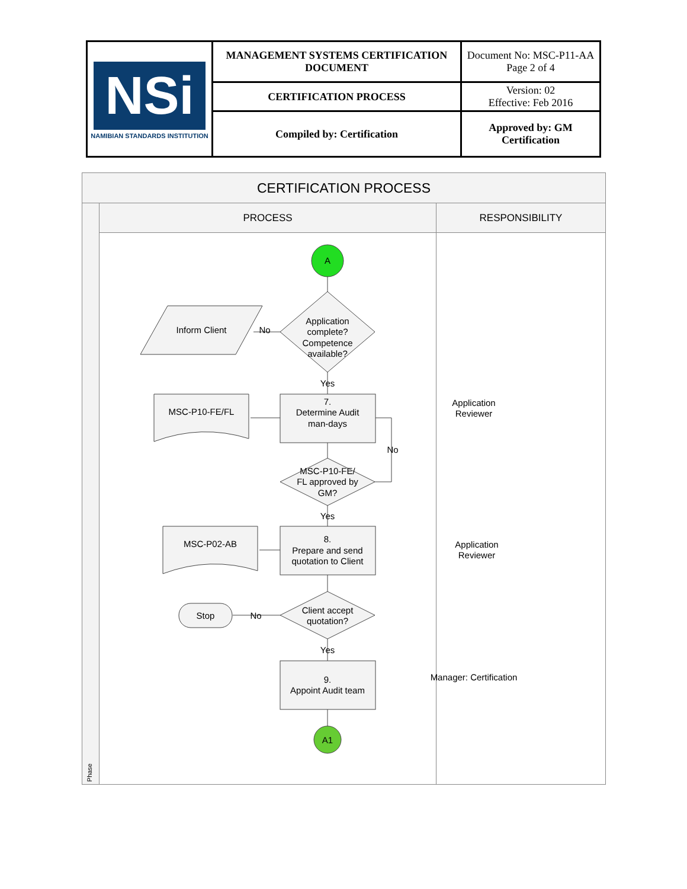| NSi NAMIBIAN STANDARDS INSTITUTION | MANAGEMENT SYSTEMS CERTIFICATION DOCUMENT | Document No: MSC-P11-AA Page 2 of 4 |
| | CERTIFICATION PROCESS | Version: 02 Effective: Feb 2016 |
| | Compiled by: Certification | Approved by: GM Certification |
CERTIFICATION PROCESS
Phase
PROCESS RESPONSIBILITY
A
Application
complete?
Competence
available?
Inform Client
No
Yes
7.
Determine Audit
man-days
MSC-P10-FE/FL
No
MSC-P10-FE/
FL approved by
GM?
Yes
8.
Prepare and send
quotation to Client
MSC-P02-AB
Client accept
quotation?
Stop
No
Yes
9.
Appoint Audit team
A1
Application
Reviewer
Application
Reviewer
Manager: Certification